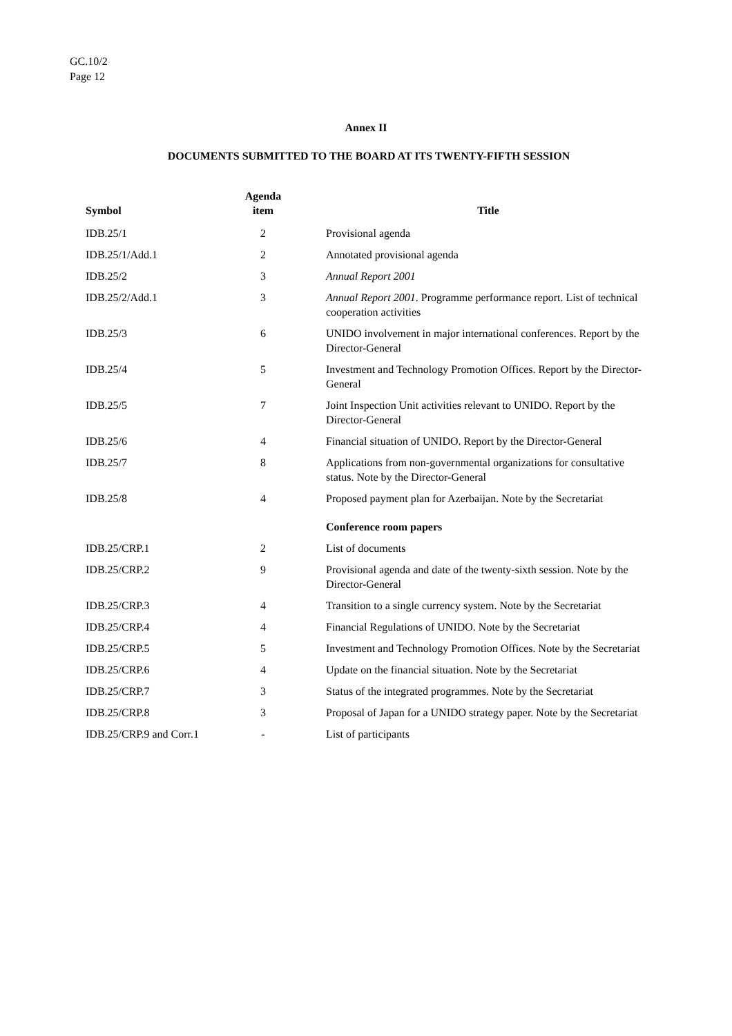GC.10/2
Page 12
Annex II
DOCUMENTS SUBMITTED TO THE BOARD AT ITS TWENTY-FIFTH SESSION
| Symbol | Agenda item | Title |
| --- | --- | --- |
| IDB.25/1 | 2 | Provisional agenda |
| IDB.25/1/Add.1 | 2 | Annotated provisional agenda |
| IDB.25/2 | 3 | Annual Report 2001 |
| IDB.25/2/Add.1 | 3 | Annual Report 2001 . Programme performance report. List of technical cooperation activities |
| IDB.25/3 | 6 | UNIDO involvement in major international conferences. Report by the Director-General |
| IDB.25/4 | 5 | Investment and Technology Promotion Offices. Report by the Director-General |
| IDB.25/5 | 7 | Joint Inspection Unit activities relevant to UNIDO. Report by the Director-General |
| IDB.25/6 | 4 | Financial situation of UNIDO. Report by the Director-General |
| IDB.25/7 | 8 | Applications from non-governmental organizations for consultative status. Note by the Director-General |
| IDB.25/8 | 4 | Proposed payment plan for Azerbaijan. Note by the Secretariat |
| | | Conference room papers |
| IDB.25/CRP.1 | 2 | List of documents |
| IDB.25/CRP.2 | 9 | Provisional agenda and date of the twenty-sixth session. Note by the Director-General |
| IDB.25/CRP.3 | 4 | Transition to a single currency system. Note by the Secretariat |
| IDB.25/CRP.4 | 4 | Financial Regulations of UNIDO. Note by the Secretariat |
| IDB.25/CRP.5 | 5 | Investment and Technology Promotion Offices. Note by the Secretariat |
| IDB.25/CRP.6 | 4 | Update on the financial situation. Note by the Secretariat |
| IDB.25/CRP.7 | 3 | Status of the integrated programmes. Note by the Secretariat |
| IDB.25/CRP.8 | 3 | Proposal of Japan for a UNIDO strategy paper. Note by the Secretariat |
| IDB.25/CRP.9 and Corr.1 | - | List of participants |